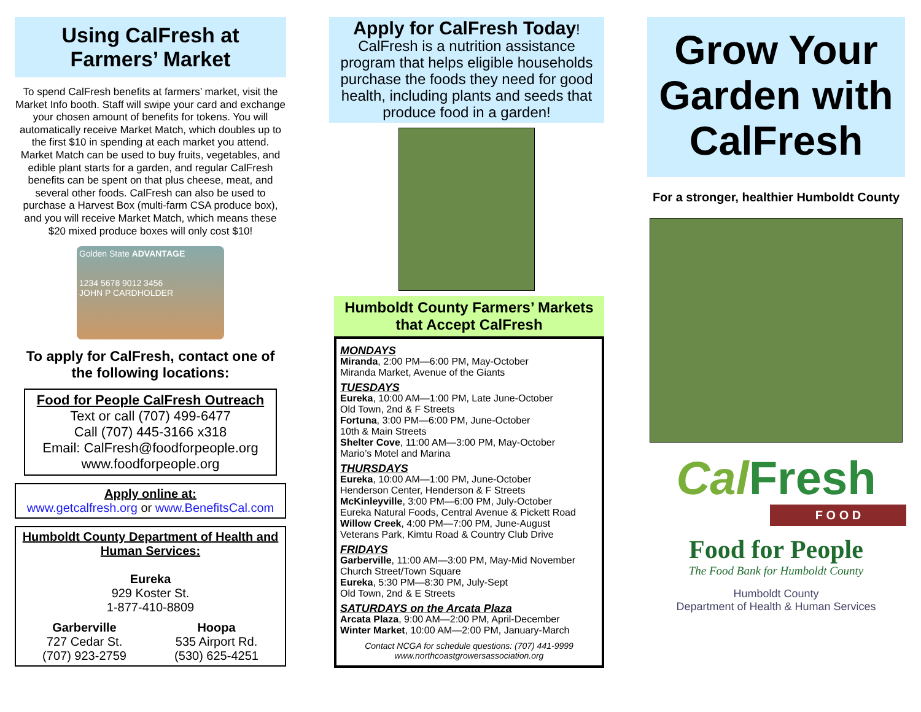Using CalFresh at Farmers’ Market
To spend CalFresh benefits at farmers’ market, visit the Market Info booth. Staff will swipe your card and exchange your chosen amount of benefits for tokens. You will automatically receive Market Match, which doubles up to the first $10 in spending at each market you attend. Market Match can be used to buy fruits, vegetables, and edible plant starts for a garden, and regular CalFresh benefits can be spent on that plus cheese, meat, and several other foods. CalFresh can also be used to purchase a Harvest Box (multi-farm CSA produce box), and you will receive Market Match, which means these $20 mixed produce boxes will only cost $10!
Golden State ADVANTAGE
1234 5678 9012 3456
JOHN P CARDHOLDER
To apply for CalFresh, contact one of the following locations:
Food for People CalFresh Outreach
Text or call (707) 499-6477
Call (707) 445-3166 x318
Email: CalFresh@foodforpeople.org
www.foodforpeople.org
Apply online at:
www.getcalfresh.org or www.BenefitsCal.com
Humboldt County Department of Health and Human Services:
Eureka
929 Koster St.
1-877-410-8809
Garberville
727 Cedar St.
(707) 923-2759
Hoopa
535 Airport Rd.
(530) 625-4251
Apply for CalFresh Today!
CalFresh is a nutrition assistance program that helps eligible households purchase the foods they need for good health, including plants and seeds that produce food in a garden!
Humboldt County Farmers’ Markets that Accept CalFresh
MONDAYS
Miranda, 2:00 PM—6:00 PM, May-October
Miranda Market, Avenue of the Giants
TUESDAYS
Eureka, 10:00 AM—1:00 PM, Late June-October
Old Town, 2nd & F Streets
Fortuna, 3:00 PM—6:00 PM, June-October
10th & Main Streets
Shelter Cove, 11:00 AM—3:00 PM, May-October
Mario’s Motel and Marina
THURSDAYS
Eureka, 10:00 AM—1:00 PM, June-October
Henderson Center, Henderson & F Streets
McKinleyville, 3:00 PM—6:00 PM, July-October
Eureka Natural Foods, Central Avenue & Pickett Road
Willow Creek, 4:00 PM—7:00 PM, June-August
Veterans Park, Kimtu Road & Country Club Drive
FRIDAYS
Garberville, 11:00 AM—3:00 PM, May-Mid November
Church Street/Town Square
Eureka, 5:30 PM—8:30 PM, July-Sept
Old Town, 2nd & E Streets
SATURDAYS on the Arcata Plaza
Arcata Plaza, 9:00 AM—2:00 PM, April-December
Winter Market, 10:00 AM—2:00 PM, January-March
Contact NCGA for schedule questions: (707) 441-9999
www.northcoastgrowersassociation.org
Grow Your Garden with CalFresh
For a stronger, healthier Humboldt County
CalFresh
F O O D
Food for People
The Food Bank for Humboldt County
Humboldt County
Department of Health & Human Services